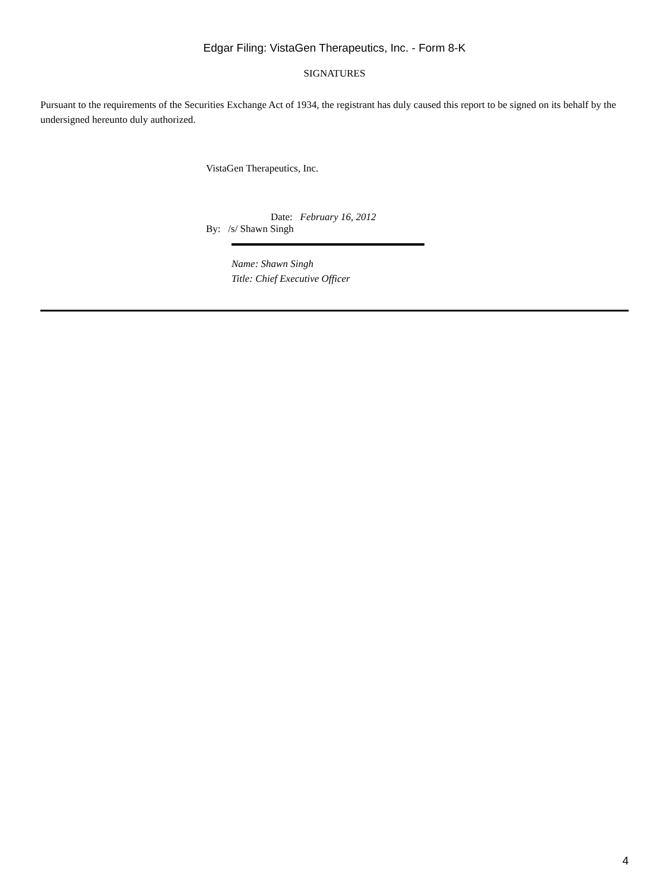Edgar Filing: VistaGen Therapeutics, Inc. - Form 8-K
SIGNATURES
Pursuant to the requirements of the Securities Exchange Act of 1934, the registrant has duly caused this report to be signed on its behalf by the undersigned hereunto duly authorized.
VistaGen Therapeutics, Inc.
Date: February 16, 2012
By: /s/ Shawn Singh
Name: Shawn Singh
Title: Chief Executive Officer
4